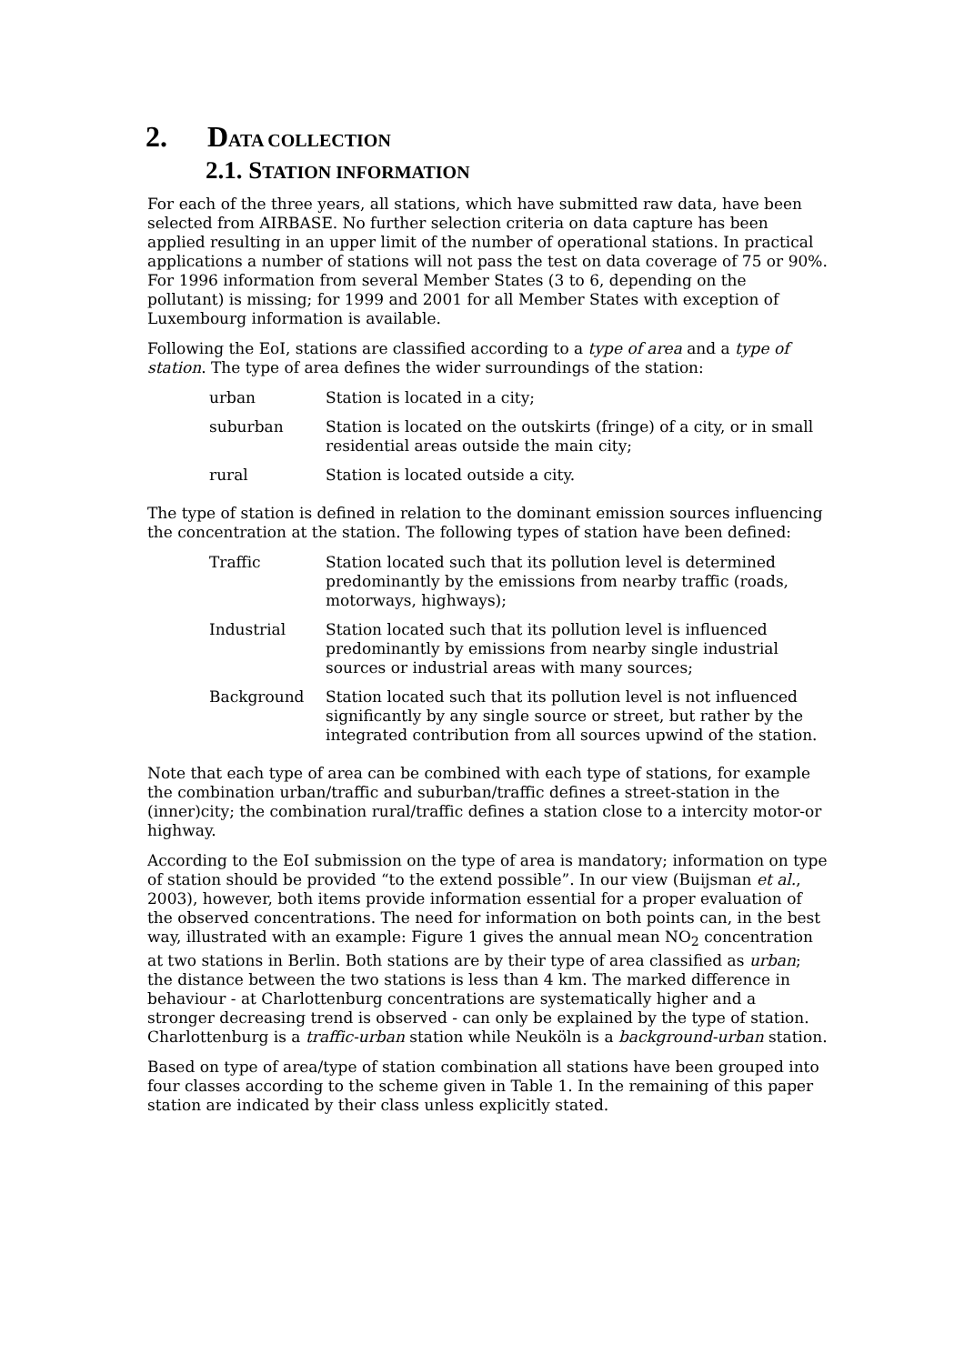2. DATA COLLECTION
2.1. STATION INFORMATION
For each of the three years, all stations, which have submitted raw data, have been selected from AIRBASE. No further selection criteria on data capture has been applied resulting in an upper limit of the number of operational stations. In practical applications a number of stations will not pass the test on data coverage of 75 or 90%. For 1996 information from several Member States (3 to 6, depending on the pollutant) is missing; for 1999 and 2001 for all Member States with exception of Luxembourg information is available.
Following the EoI, stations are classified according to a type of area and a type of station. The type of area defines the wider surroundings of the station:
| urban | Station is located in a city; |
| suburban | Station is located on the outskirts (fringe) of a city, or in small residential areas outside the main city; |
| rural | Station is located outside a city. |
The type of station is defined in relation to the dominant emission sources influencing the concentration at the station. The following types of station have been defined:
| Traffic | Station located such that its pollution level is determined predominantly by the emissions from nearby traffic (roads, motorways, highways); |
| Industrial | Station located such that its pollution level is influenced predominantly by emissions from nearby single industrial sources or industrial areas with many sources; |
| Background | Station located such that its pollution level is not influenced significantly by any single source or street, but rather by the integrated contribution from all sources upwind of the station. |
Note that each type of area can be combined with each type of stations, for example the combination urban/traffic and suburban/traffic defines a street-station in the (inner)city; the combination rural/traffic defines a station close to a intercity motor-or highway.
According to the EoI submission on the type of area is mandatory; information on type of station should be provided “to the extend possible”. In our view (Buijsman et al., 2003), however, both items provide information essential for a proper evaluation of the observed concentrations. The need for information on both points can, in the best way, illustrated with an example: Figure 1 gives the annual mean NO<sub>2</sub> concentration at two stations in Berlin. Both stations are by their type of area classified as urban; the distance between the two stations is less than 4 km. The marked difference in behaviour - at Charlottenburg concentrations are systematically higher and a stronger decreasing trend is observed - can only be explained by the type of station. Charlottenburg is a traffic-urban station while Neuköln is a background-urban station.
Based on type of area/type of station combination all stations have been grouped into four classes according to the scheme given in Table 1. In the remaining of this paper station are indicated by their class unless explicitly stated.